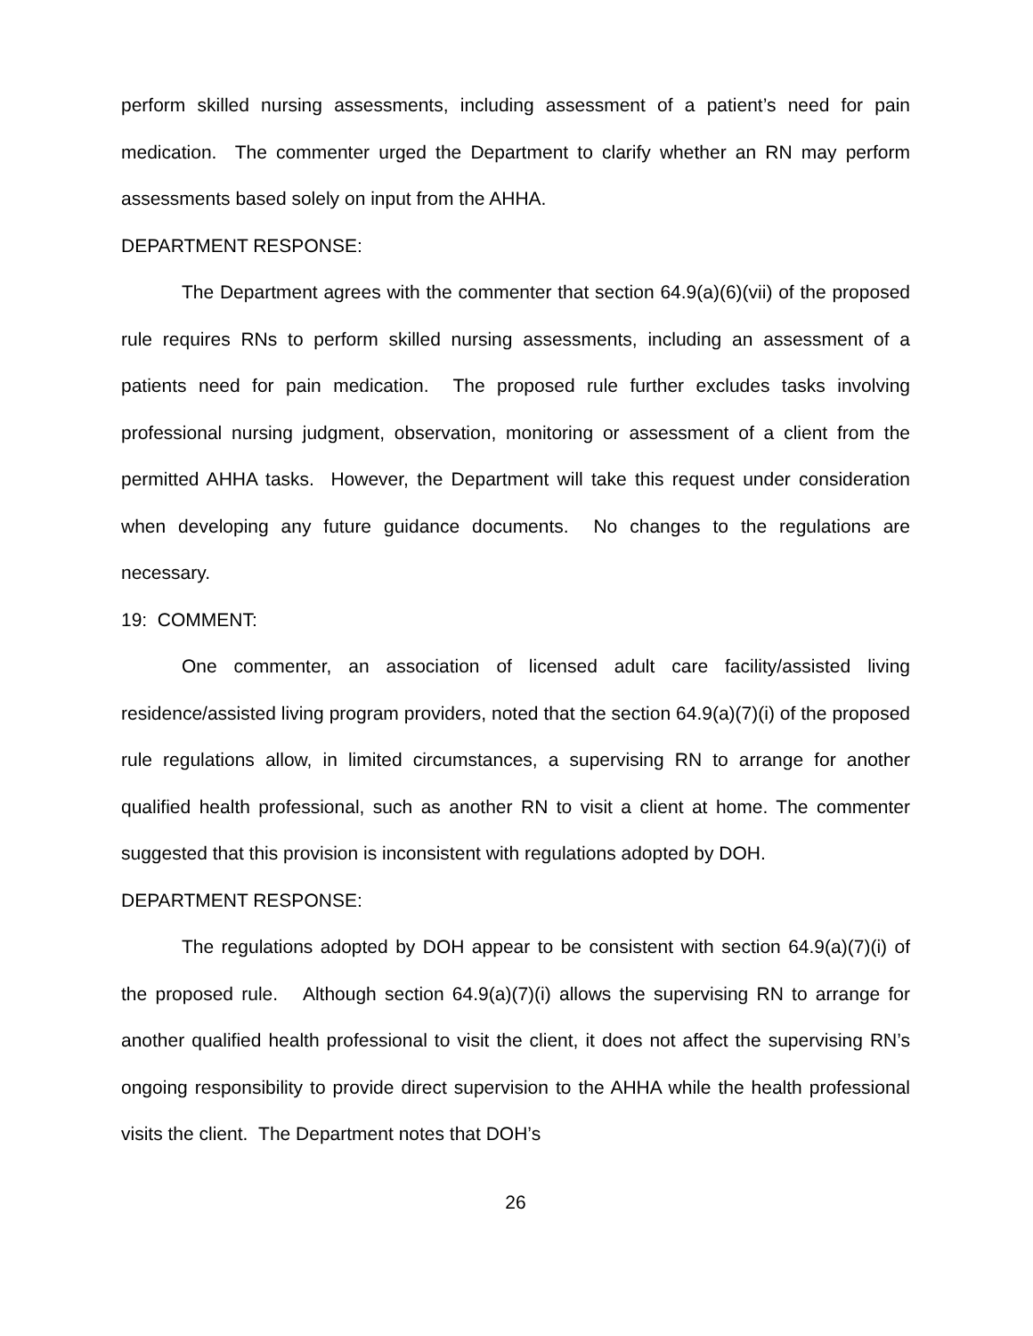perform skilled nursing assessments, including assessment of a patient’s need for pain medication. The commenter urged the Department to clarify whether an RN may perform assessments based solely on input from the AHHA.
DEPARTMENT RESPONSE:
The Department agrees with the commenter that section 64.9(a)(6)(vii) of the proposed rule requires RNs to perform skilled nursing assessments, including an assessment of a patients need for pain medication. The proposed rule further excludes tasks involving professional nursing judgment, observation, monitoring or assessment of a client from the permitted AHHA tasks. However, the Department will take this request under consideration when developing any future guidance documents. No changes to the regulations are necessary.
19: COMMENT:
One commenter, an association of licensed adult care facility/assisted living residence/assisted living program providers, noted that the section 64.9(a)(7)(i) of the proposed rule regulations allow, in limited circumstances, a supervising RN to arrange for another qualified health professional, such as another RN to visit a client at home. The commenter suggested that this provision is inconsistent with regulations adopted by DOH.
DEPARTMENT RESPONSE:
The regulations adopted by DOH appear to be consistent with section 64.9(a)(7)(i) of the proposed rule. Although section 64.9(a)(7)(i) allows the supervising RN to arrange for another qualified health professional to visit the client, it does not affect the supervising RN’s ongoing responsibility to provide direct supervision to the AHHA while the health professional visits the client. The Department notes that DOH’s
26